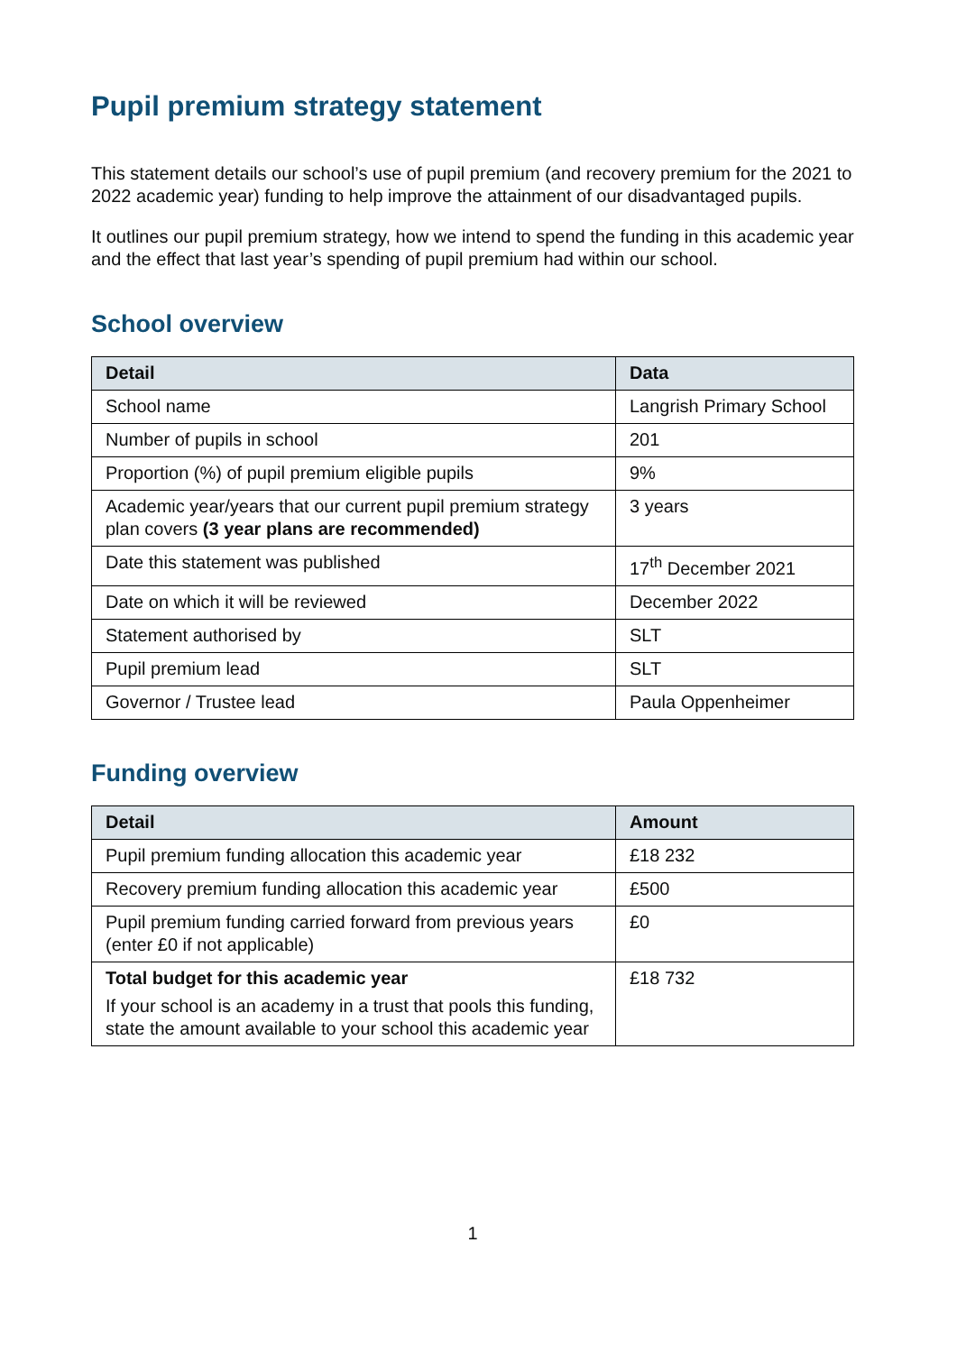Pupil premium strategy statement
This statement details our school’s use of pupil premium (and recovery premium for the 2021 to 2022 academic year) funding to help improve the attainment of our disadvantaged pupils.
It outlines our pupil premium strategy, how we intend to spend the funding in this academic year and the effect that last year’s spending of pupil premium had within our school.
School overview
| Detail | Data |
| --- | --- |
| School name | Langrish Primary School |
| Number of pupils in school | 201 |
| Proportion (%) of pupil premium eligible pupils | 9% |
| Academic year/years that our current pupil premium strategy plan covers (3 year plans are recommended) | 3 years |
| Date this statement was published | 17<sup>th</sup> December 2021 |
| Date on which it will be reviewed | December 2022 |
| Statement authorised by | SLT |
| Pupil premium lead | SLT |
| Governor / Trustee lead | Paula Oppenheimer |
Funding overview
| Detail | Amount |
| --- | --- |
| Pupil premium funding allocation this academic year | £18 232 |
| Recovery premium funding allocation this academic year | £500 |
| Pupil premium funding carried forward from previous years (enter £0 if not applicable) | £0 |
| Total budget for this academic year If your school is an academy in a trust that pools this funding, state the amount available to your school this academic year | £18 732 |
1